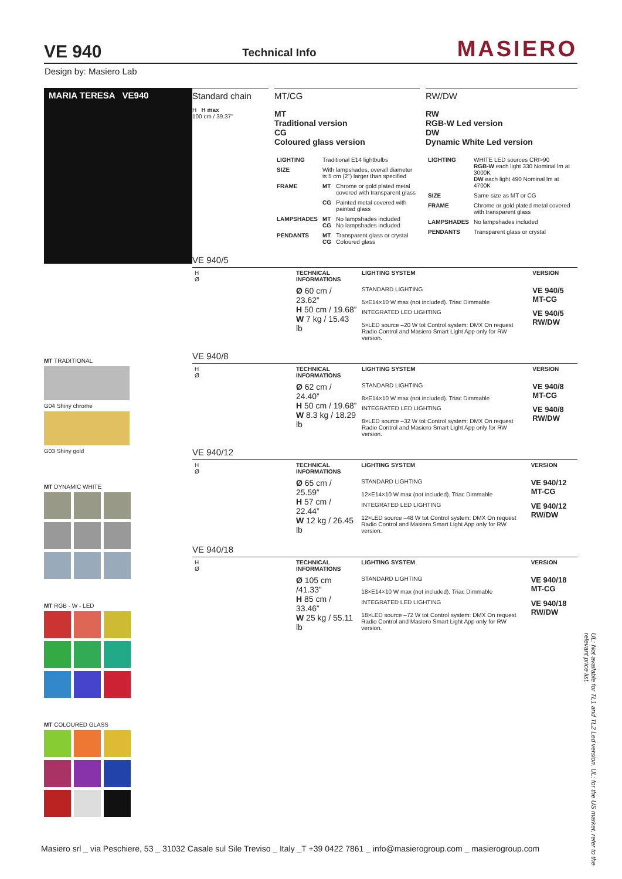VE 940
Technical Info
MASIERO
Design by: Masiero Lab
MARIA TERESA VE940
MT TRADITIONAL
G04 Shiny chrome
G03 Shiny gold
MT DYNAMIC WHITE
MT RGB - W - LED
MT COLOURED GLASS
Standard chain
H H max
100 cm / 39.37"
MT/CG
MT
Traditional version
CG
Coloured glass version
| LIGHTING | Traditional E14 lightbulbs | |
| SIZE | With lampshades, overall diameter is 5 cm (2") larger than specified | |
| FRAME | MT | Chrome or gold plated metal covered with transparent glass |
| | CG | Painted metal covered with painted glass |
| LAMPSHADES | MT CG | No lampshades included No lampshades included |
| PENDANTS | MT CG | Transparent glass or crystal Coloured glass |
RW/DW
RW
RGB-W Led version
DW
Dynamic White Led version
| LIGHTING | WHITE LED sources CRI>90 RGB-W each light 330 Nominal lm at 3000K DW each light 490 Nominal lm at 4700K |
| SIZE | Same size as MT or CG |
| FRAME | Chrome or gold plated metal covered with transparent glass |
| LAMPSHADES | No lampshades included |
| PENDANTS | Transparent glass or crystal |
VE 940/5
| H Ø | TECHNICAL INFORMATIONS | LIGHTING SYSTEM | VERSION |
| | Ø 60 cm / 23.62” H 50 cm / 19.68” W 7 kg / 15.43 lb | STANDARD LIGHTING 5×E14×10 W max (not included). Triac Dimmable | VE 940/5 MT-CG |
| | | INTEGRATED LED LIGHTING 5×LED source –20 W tot Control system: DMX On request Radio Control and Masiero Smart Light App only for RW version. | VE 940/5 RW/DW |
VE 940/8
| H Ø | TECHNICAL INFORMATIONS | LIGHTING SYSTEM | VERSION |
| | Ø 62 cm / 24.40” H 50 cm / 19.68” W 8.3 kg / 18.29 lb | STANDARD LIGHTING 8×E14×10 W max (not included). Triac Dimmable | VE 940/8 MT-CG |
| | | INTEGRATED LED LIGHTING 8×LED source –32 W tot Control system: DMX On request Radio Control and Masiero Smart Light App only for RW version. | VE 940/8 RW/DW |
VE 940/12
| H Ø | TECHNICAL INFORMATIONS | LIGHTING SYSTEM | VERSION |
| | Ø 65 cm / 25.59” H 57 cm / 22.44” W 12 kg / 26.45 lb | STANDARD LIGHTING 12×E14×10 W max (not included). Triac Dimmable | VE 940/12 MT-CG |
| | | INTEGRATED LED LIGHTING 12×LED source –48 W tot Control system: DMX On request Radio Control and Masiero Smart Light App only for RW version. | VE 940/12 RW/DW |
VE 940/18
| H Ø | TECHNICAL INFORMATIONS | LIGHTING SYSTEM | VERSION |
| | Ø 105 cm /41.33” H 85 cm / 33.46” W 25 kg / 55.11 lb | STANDARD LIGHTING 18×E14×10 W max (not included). Triac Dimmable | VE 940/18 MT-CG |
| | | INTEGRATED LED LIGHTING 18×LED source –72 W tot Control system: DMX On request Radio Control and Masiero Smart Light App only for RW version. | VE 940/18 RW/DW |
UL: Not available for TL1 and TL2 Led version. UL: for the US market, refer to the relevant price list.
Masiero srl _ via Peschiere, 53 _ 31032 Casale sul Sile Treviso _ Italy _T +39 0422 7861 _ info@masierogroup.com _ masierogroup.com